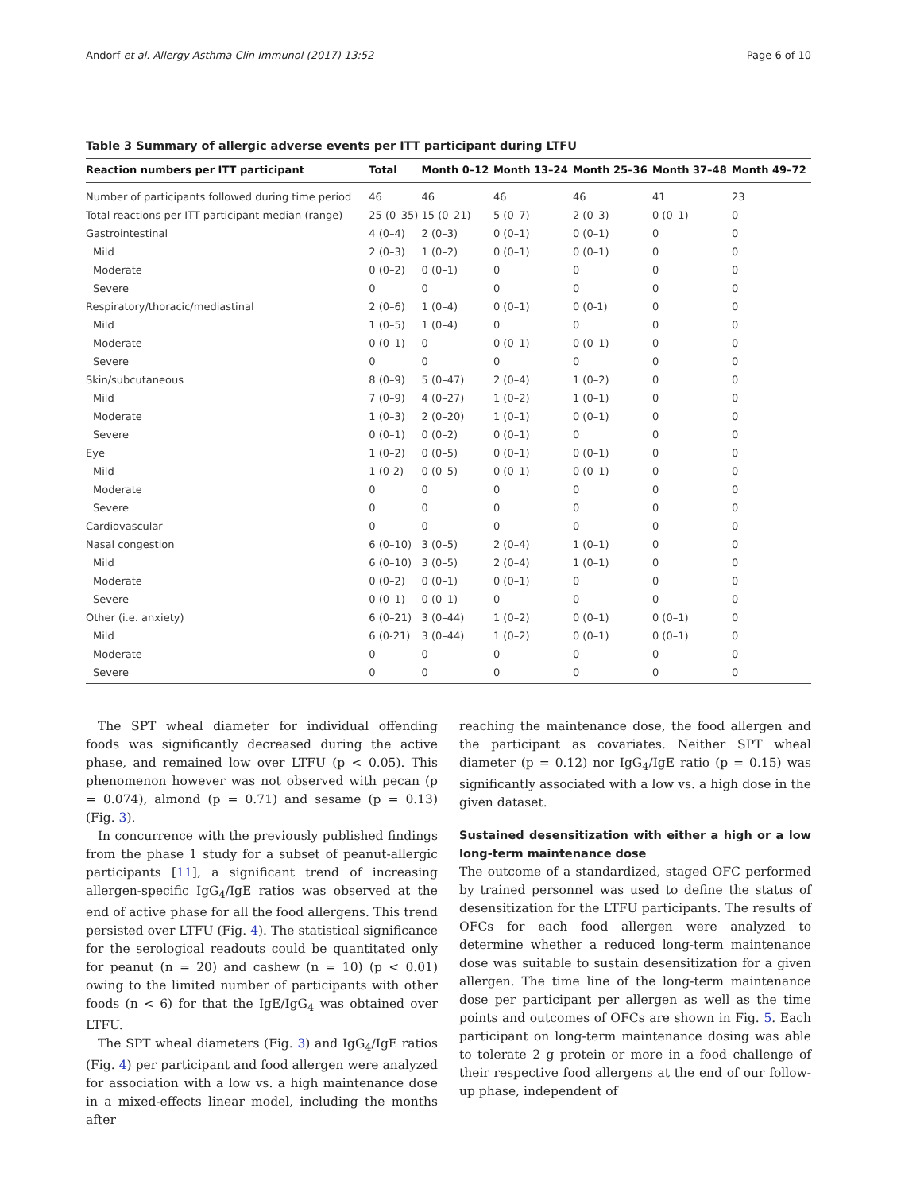Andorf et al. Allergy Asthma Clin Immunol (2017) 13:52 Page 6 of 10
Table 3 Summary of allergic adverse events per ITT participant during LTFU
| Reaction numbers per ITT participant | Total | Month 0–12 | Month 13–24 | Month 25–36 | Month 37–48 | Month 49–72 |
| --- | --- | --- | --- | --- | --- | --- |
| Number of participants followed during time period | 46 | 46 | 46 | 46 | 41 | 23 |
| Total reactions per ITT participant median (range) | 25 (0–35) | 15 (0–21) | 5 (0–7) | 2 (0–3) | 0 (0–1) | 0 |
| Gastrointestinal | 4 (0–4) | 2 (0–3) | 0 (0–1) | 0 (0–1) | 0 | 0 |
| Mild | 2 (0–3) | 1 (0–2) | 0 (0–1) | 0 (0–1) | 0 | 0 |
| Moderate | 0 (0–2) | 0 (0–1) | 0 | 0 | 0 | 0 |
| Severe | 0 | 0 | 0 | 0 | 0 | 0 |
| Respiratory/thoracic/mediastinal | 2 (0–6) | 1 (0–4) | 0 (0–1) | 0 (0-1) | 0 | 0 |
| Mild | 1 (0–5) | 1 (0–4) | 0 | 0 | 0 | 0 |
| Moderate | 0 (0–1) | 0 | 0 (0–1) | 0 (0–1) | 0 | 0 |
| Severe | 0 | 0 | 0 | 0 | 0 | 0 |
| Skin/subcutaneous | 8 (0–9) | 5 (0–47) | 2 (0–4) | 1 (0–2) | 0 | 0 |
| Mild | 7 (0–9) | 4 (0–27) | 1 (0–2) | 1 (0–1) | 0 | 0 |
| Moderate | 1 (0–3) | 2 (0–20) | 1 (0–1) | 0 (0–1) | 0 | 0 |
| Severe | 0 (0–1) | 0 (0–2) | 0 (0–1) | 0 | 0 | 0 |
| Eye | 1 (0–2) | 0 (0–5) | 0 (0–1) | 0 (0–1) | 0 | 0 |
| Mild | 1 (0-2) | 0 (0–5) | 0 (0–1) | 0 (0–1) | 0 | 0 |
| Moderate | 0 | 0 | 0 | 0 | 0 | 0 |
| Severe | 0 | 0 | 0 | 0 | 0 | 0 |
| Cardiovascular | 0 | 0 | 0 | 0 | 0 | 0 |
| Nasal congestion | 6 (0–10) | 3 (0–5) | 2 (0–4) | 1 (0–1) | 0 | 0 |
| Mild | 6 (0–10) | 3 (0–5) | 2 (0–4) | 1 (0–1) | 0 | 0 |
| Moderate | 0 (0–2) | 0 (0–1) | 0 (0–1) | 0 | 0 | 0 |
| Severe | 0 (0–1) | 0 (0–1) | 0 | 0 | 0 | 0 |
| Other (i.e. anxiety) | 6 (0–21) | 3 (0–44) | 1 (0–2) | 0 (0–1) | 0 (0–1) | 0 |
| Mild | 6 (0-21) | 3 (0–44) | 1 (0–2) | 0 (0–1) | 0 (0–1) | 0 |
| Moderate | 0 | 0 | 0 | 0 | 0 | 0 |
| Severe | 0 | 0 | 0 | 0 | 0 | 0 |
The SPT wheal diameter for individual offending foods was significantly decreased during the active phase, and remained low over LTFU (p < 0.05). This phenomenon however was not observed with pecan (p = 0.074), almond (p = 0.71) and sesame (p = 0.13) (Fig. 3).
In concurrence with the previously published findings from the phase 1 study for a subset of peanut-allergic participants [11], a significant trend of increasing allergen-specific IgG<sub>4</sub>/IgE ratios was observed at the end of active phase for all the food allergens. This trend persisted over LTFU (Fig. 4). The statistical significance for the serological readouts could be quantitated only for peanut (n = 20) and cashew (n = 10) (p < 0.01) owing to the limited number of participants with other foods (n < 6) for that the IgE/IgG<sub>4</sub> was obtained over LTFU.
The SPT wheal diameters (Fig. 3) and IgG<sub>4</sub>/IgE ratios (Fig. 4) per participant and food allergen were analyzed for association with a low vs. a high maintenance dose in a mixed-effects linear model, including the months after
reaching the maintenance dose, the food allergen and the participant as covariates. Neither SPT wheal diameter (p = 0.12) nor IgG<sub>4</sub>/IgE ratio (p = 0.15) was significantly associated with a low vs. a high dose in the given dataset.
Sustained desensitization with either a high or a low long-term maintenance dose
The outcome of a standardized, staged OFC performed by trained personnel was used to define the status of desensitization for the LTFU participants. The results of OFCs for each food allergen were analyzed to determine whether a reduced long-term maintenance dose was suitable to sustain desensitization for a given allergen. The time line of the long-term maintenance dose per participant per allergen as well as the time points and outcomes of OFCs are shown in Fig. 5. Each participant on long-term maintenance dosing was able to tolerate 2 g protein or more in a food challenge of their respective food allergens at the end of our follow-up phase, independent of